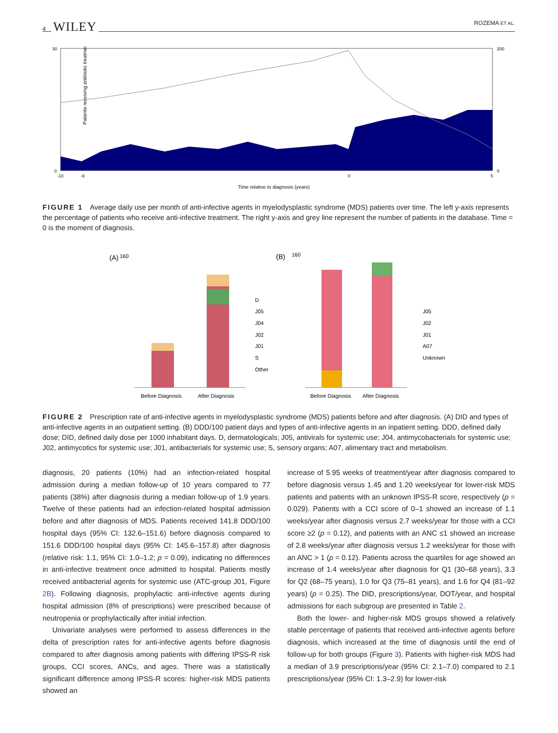4 WILEY ROZEMA ET AL.
Patients receiving antibiotic treatment (%)
Time relative to diagnosis (years)
-10 -9
0
5
200
0
30
0
FIGURE 1 Average daily use per month of anti-infective agents in myelodysplastic syndrome (MDS) patients over time. The left y-axis represents the percentage of patients who receive anti-infective treatment. The right y-axis and grey line represent the number of patients in the database. Time = 0 is the moment of diagnosis.
(A)
160
Before Diagnosis
After Diagnosis
D
J05
J04
J02
J01
S
Other
(B)
160
Before Diagnosis
After Diagnosis
J05
J02
J01
A07
Unknown
FIGURE 2 Prescription rate of anti-infective agents in myelodysplastic syndrome (MDS) patients before and after diagnosis. (A) DID and types of anti-infective agents in an outpatient setting. (B) DDD/100 patient days and types of anti-infective agents in an inpatient setting. DDD, defined daily dose; DID, defined daily dose per 1000 inhabitant days. D, dermatologicals; J05, antivirals for systemic use; J04, antimycobacterials for systemic use; J02, antimycotics for systemic use; J01, antibacterials for systemic use; S, sensory organs; A07, alimentary tract and metabolism.
diagnosis, 20 patients (10%) had an infection-related hospital admission during a median follow-up of 10 years compared to 77 patients (38%) after diagnosis during a median follow-up of 1.9 years. Twelve of these patients had an infection-related hospital admission before and after diagnosis of MDS. Patients received 141.8 DDD/100 hospital days (95% CI: 132.6–151.6) before diagnosis compared to 151.6 DDD/100 hospital days (95% CI: 145.6–157.8) after diagnosis (relative risk: 1.1, 95% CI: 1.0–1.2; p = 0.09), indicating no differences in anti-infective treatment once admitted to hospital. Patients mostly received antibacterial agents for systemic use (ATC-group J01, Figure 2B). Following diagnosis, prophylactic anti-infective agents during hospital admission (8% of prescriptions) were prescribed because of neutropenia or prophylactically after initial infection.
Univariate analyses were performed to assess differences in the delta of prescription rates for anti-infective agents before diagnosis compared to after diagnosis among patients with differing IPSS-R risk groups, CCI scores, ANCs, and ages. There was a statistically significant difference among IPSS-R scores: higher-risk MDS patients showed an
increase of 5.95 weeks of treatment/year after diagnosis compared to before diagnosis versus 1.45 and 1.20 weeks/year for lower-risk MDS patients and patients with an unknown IPSS-R score, respectively (p = 0.029). Patients with a CCI score of 0–1 showed an increase of 1.1 weeks/year after diagnosis versus 2.7 weeks/year for those with a CCI score ≥2 (p = 0.12), and patients with an ANC ≤1 showed an increase of 2.8 weeks/year after diagnosis versus 1.2 weeks/year for those with an ANC > 1 (p = 0.12). Patients across the quartiles for age showed an increase of 1.4 weeks/year after diagnosis for Q1 (30–68 years), 3.3 for Q2 (68–75 years), 1.0 for Q3 (75–81 years), and 1.6 for Q4 (81–92 years) (p = 0.25). The DID, prescriptions/year, DOT/year, and hospital admissions for each subgroup are presented in Table 2.
Both the lower- and higher-risk MDS groups showed a relatively stable percentage of patients that received anti-infective agents before diagnosis, which increased at the time of diagnosis until the end of follow-up for both groups (Figure 3). Patients with higher-risk MDS had a median of 3.9 prescriptions/year (95% CI: 2.1–7.0) compared to 2.1 prescriptions/year (95% CI: 1.3–2.9) for lower-risk